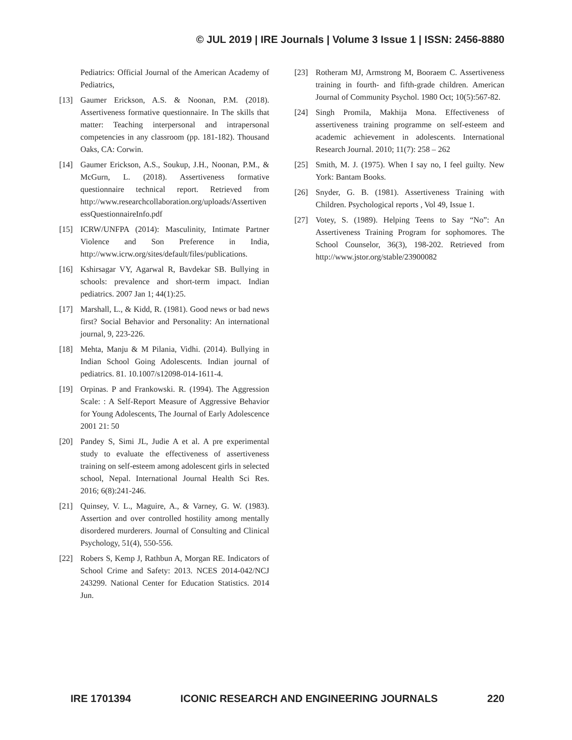© JUL 2019 | IRE Journals | Volume 3 Issue 1 | ISSN: 2456-8880
Pediatrics: Official Journal of the American Academy of Pediatrics,
[13] Gaumer Erickson, A.S. & Noonan, P.M. (2018). Assertiveness formative questionnaire. In The skills that matter: Teaching interpersonal and intrapersonal competencies in any classroom (pp. 181-182). Thousand Oaks, CA: Corwin.
[14] Gaumer Erickson, A.S., Soukup, J.H., Noonan, P.M., & McGurn, L. (2018). Assertiveness formative questionnaire technical report. Retrieved from http://www.researchcollaboration.org/uploads/AssertivenessQuestionnaireInfo.pdf
[15] ICRW/UNFPA (2014): Masculinity, Intimate Partner Violence and Son Preference in India, http://www.icrw.org/sites/default/files/publications.
[16] Kshirsagar VY, Agarwal R, Bavdekar SB. Bullying in schools: prevalence and short-term impact. Indian pediatrics. 2007 Jan 1; 44(1):25.
[17] Marshall, L., & Kidd, R. (1981). Good news or bad news first? Social Behavior and Personality: An international journal, 9, 223-226.
[18] Mehta, Manju & M Pilania, Vidhi. (2014). Bullying in Indian School Going Adolescents. Indian journal of pediatrics. 81. 10.1007/s12098-014-1611-4.
[19] Orpinas. P and Frankowski. R. (1994). The Aggression Scale: : A Self-Report Measure of Aggressive Behavior for Young Adolescents, The Journal of Early Adolescence 2001 21: 50
[20] Pandey S, Simi JL, Judie A et al. A pre experimental study to evaluate the effectiveness of assertiveness training on self-esteem among adolescent girls in selected school, Nepal. International Journal Health Sci Res. 2016; 6(8):241-246.
[21] Quinsey, V. L., Maguire, A., & Varney, G. W. (1983). Assertion and over controlled hostility among mentally disordered murderers. Journal of Consulting and Clinical Psychology, 51(4), 550-556.
[22] Robers S, Kemp J, Rathbun A, Morgan RE. Indicators of School Crime and Safety: 2013. NCES 2014-042/NCJ 243299. National Center for Education Statistics. 2014 Jun.
[23] Rotheram MJ, Armstrong M, Booraem C. Assertiveness training in fourth- and fifth-grade children. American Journal of Community Psychol. 1980 Oct; 10(5):567-82.
[24] Singh Promila, Makhija Mona. Effectiveness of assertiveness training programme on self-esteem and academic achievement in adolescents. International Research Journal. 2010; 11(7): 258 – 262
[25] Smith, M. J. (1975). When I say no, I feel guilty. New York: Bantam Books.
[26] Snyder, G. B. (1981). Assertiveness Training with Children. Psychological reports , Vol 49, Issue 1.
[27] Votey, S. (1989). Helping Teens to Say “No”: An Assertiveness Training Program for sophomores. The School Counselor, 36(3), 198-202. Retrieved from http://www.jstor.org/stable/23900082
IRE 1701394 ICONIC RESEARCH AND ENGINEERING JOURNALS 220